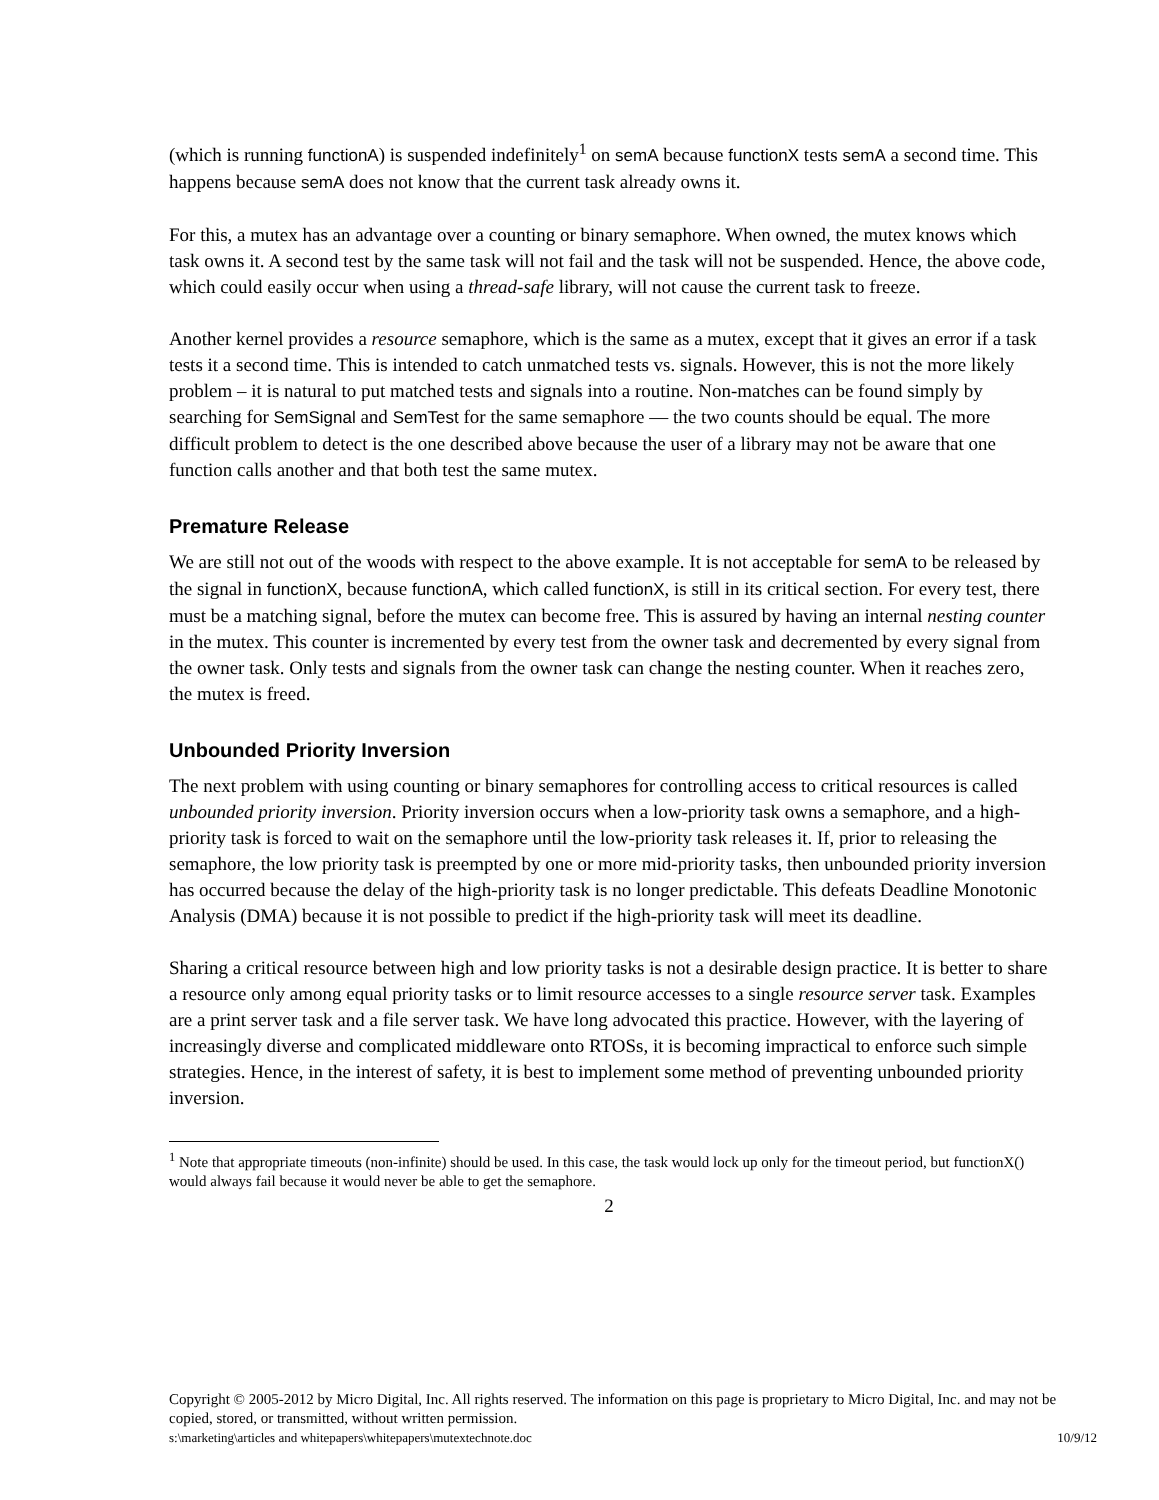(which is running functionA) is suspended indefinitely<sup>1</sup> on semA because functionX tests semA a second time. This happens because semA does not know that the current task already owns it.
For this, a mutex has an advantage over a counting or binary semaphore. When owned, the mutex knows which task owns it. A second test by the same task will not fail and the task will not be suspended. Hence, the above code, which could easily occur when using a thread-safe library, will not cause the current task to freeze.
Another kernel provides a resource semaphore, which is the same as a mutex, except that it gives an error if a task tests it a second time. This is intended to catch unmatched tests vs. signals. However, this is not the more likely problem – it is natural to put matched tests and signals into a routine. Non-matches can be found simply by searching for SemSignal and SemTest for the same semaphore — the two counts should be equal. The more difficult problem to detect is the one described above because the user of a library may not be aware that one function calls another and that both test the same mutex.
Premature Release
We are still not out of the woods with respect to the above example. It is not acceptable for semA to be released by the signal in functionX, because functionA, which called functionX, is still in its critical section. For every test, there must be a matching signal, before the mutex can become free. This is assured by having an internal nesting counter in the mutex. This counter is incremented by every test from the owner task and decremented by every signal from the owner task. Only tests and signals from the owner task can change the nesting counter. When it reaches zero, the mutex is freed.
Unbounded Priority Inversion
The next problem with using counting or binary semaphores for controlling access to critical resources is called unbounded priority inversion. Priority inversion occurs when a low-priority task owns a semaphore, and a high-priority task is forced to wait on the semaphore until the low-priority task releases it. If, prior to releasing the semaphore, the low priority task is preempted by one or more mid-priority tasks, then unbounded priority inversion has occurred because the delay of the high-priority task is no longer predictable. This defeats Deadline Monotonic Analysis (DMA) because it is not possible to predict if the high-priority task will meet its deadline.
Sharing a critical resource between high and low priority tasks is not a desirable design practice. It is better to share a resource only among equal priority tasks or to limit resource accesses to a single resource server task. Examples are a print server task and a file server task. We have long advocated this practice. However, with the layering of increasingly diverse and complicated middleware onto RTOSs, it is becoming impractical to enforce such simple strategies. Hence, in the interest of safety, it is best to implement some method of preventing unbounded priority inversion.
<sup>1</sup> Note that appropriate timeouts (non-infinite) should be used. In this case, the task would lock up only for the timeout period, but functionX() would always fail because it would never be able to get the semaphore.
2
Copyright © 2005-2012 by Micro Digital, Inc. All rights reserved. The information on this page is proprietary to Micro Digital, Inc. and may not be copied, stored, or transmitted, without written permission.
s:\marketing\articles and whitepapers\whitepapers\mutextechnote.doc 10/9/12